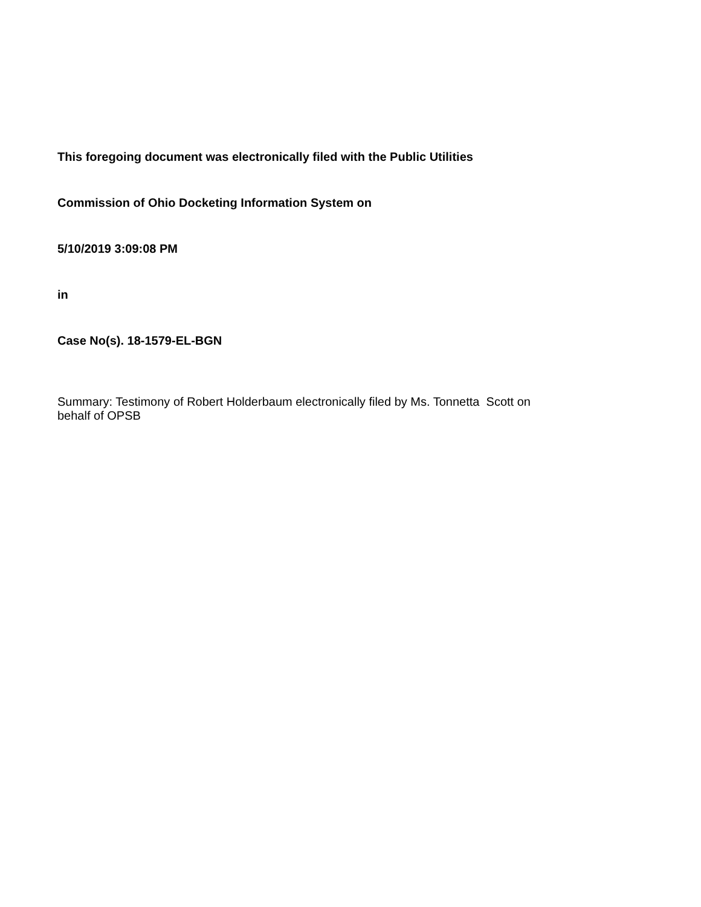This foregoing document was electronically filed with the Public Utilities
Commission of Ohio Docketing Information System on
5/10/2019 3:09:08 PM
in
Case No(s). 18-1579-EL-BGN
Summary: Testimony of Robert Holderbaum electronically filed by Ms. Tonnetta Scott on
behalf of OPSB